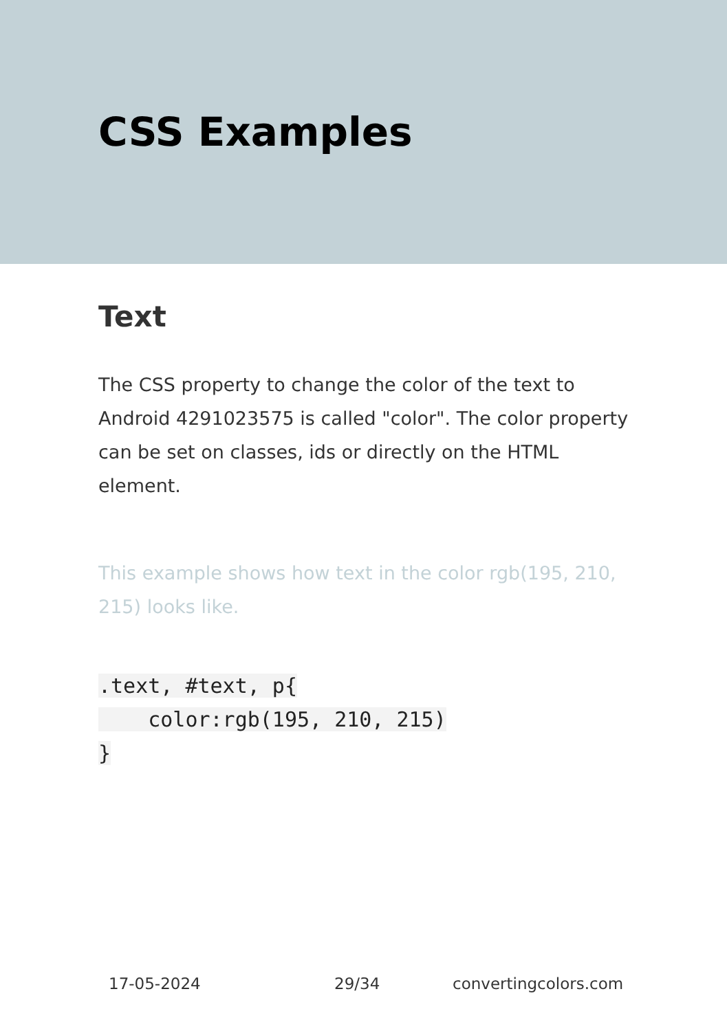CSS Examples
Text
The CSS property to change the color of the text to Android 4291023575 is called "color". The color property can be set on classes, ids or directly on the HTML element.
This example shows how text in the color rgb(195, 210, 215) looks like.
.text, #text, p{
    color:rgb(195, 210, 215)
}
17-05-2024 29/34 convertingcolors.com